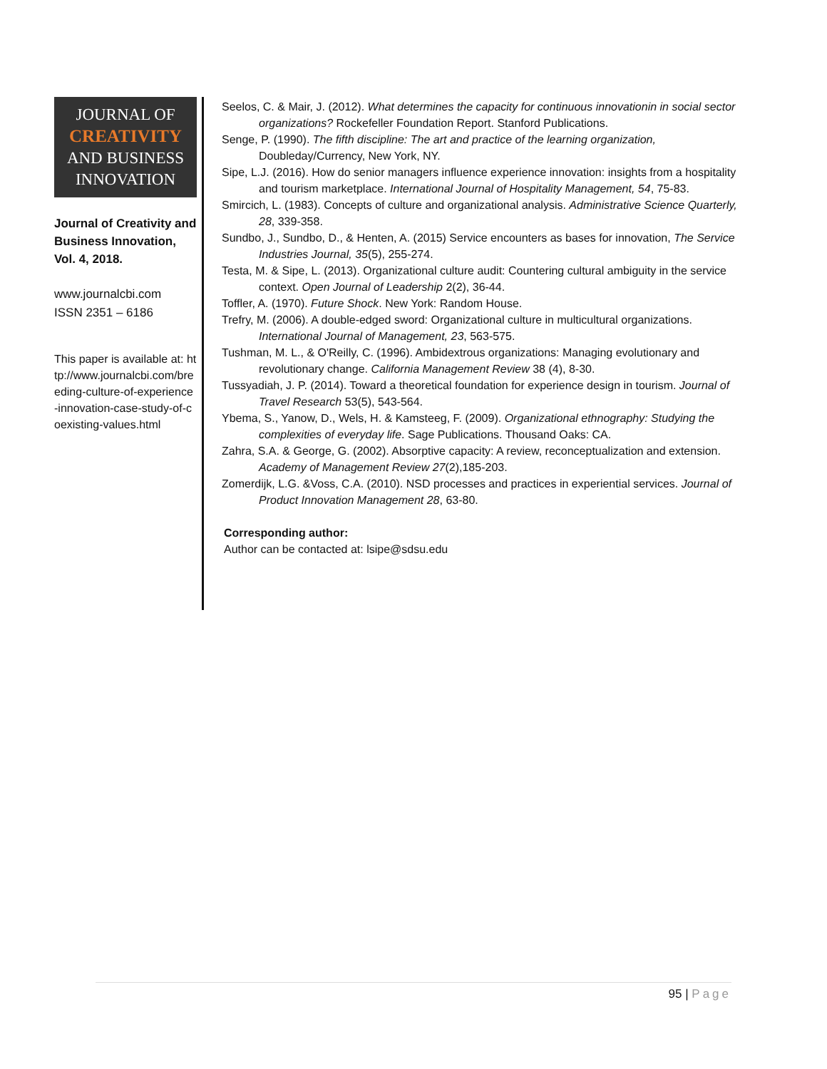JOURNAL OF
CREATIVITY
AND BUSINESS
INNOVATION
Journal of Creativity and Business Innovation, Vol. 4, 2018.
www.journalcbi.com
ISSN 2351 – 6186
This paper is available at: http://www.journalcbi.com/breeding-culture-of-experience-innovation-case-study-of-coexisting-values.html
Seelos, C. & Mair, J. (2012). What determines the capacity for continuous innovationin in social sector organizations? Rockefeller Foundation Report. Stanford Publications.
Senge, P. (1990). The fifth discipline: The art and practice of the learning organization, Doubleday/Currency, New York, NY.
Sipe, L.J. (2016). How do senior managers influence experience innovation: insights from a hospitality and tourism marketplace. International Journal of Hospitality Management, 54, 75-83.
Smircich, L. (1983). Concepts of culture and organizational analysis. Administrative Science Quarterly, 28, 339-358.
Sundbo, J., Sundbo, D., & Henten, A. (2015) Service encounters as bases for innovation, The Service Industries Journal, 35(5), 255-274.
Testa, M. & Sipe, L. (2013). Organizational culture audit: Countering cultural ambiguity in the service context. Open Journal of Leadership 2(2), 36-44.
Toffler, A. (1970). Future Shock. New York: Random House.
Trefry, M. (2006). A double-edged sword: Organizational culture in multicultural organizations. International Journal of Management, 23, 563-575.
Tushman, M. L., & O'Reilly, C. (1996). Ambidextrous organizations: Managing evolutionary and revolutionary change. California Management Review 38 (4), 8-30.
Tussyadiah, J. P. (2014). Toward a theoretical foundation for experience design in tourism. Journal of Travel Research 53(5), 543-564.
Ybema, S., Yanow, D., Wels, H. & Kamsteeg, F. (2009). Organizational ethnography: Studying the complexities of everyday life. Sage Publications. Thousand Oaks: CA.
Zahra, S.A. & George, G. (2002). Absorptive capacity: A review, reconceptualization and extension. Academy of Management Review 27(2),185-203.
Zomerdijk, L.G. &Voss, C.A. (2010). NSD processes and practices in experiential services. Journal of Product Innovation Management 28, 63-80.
Corresponding author:
Author can be contacted at: lsipe@sdsu.edu
95 | Page